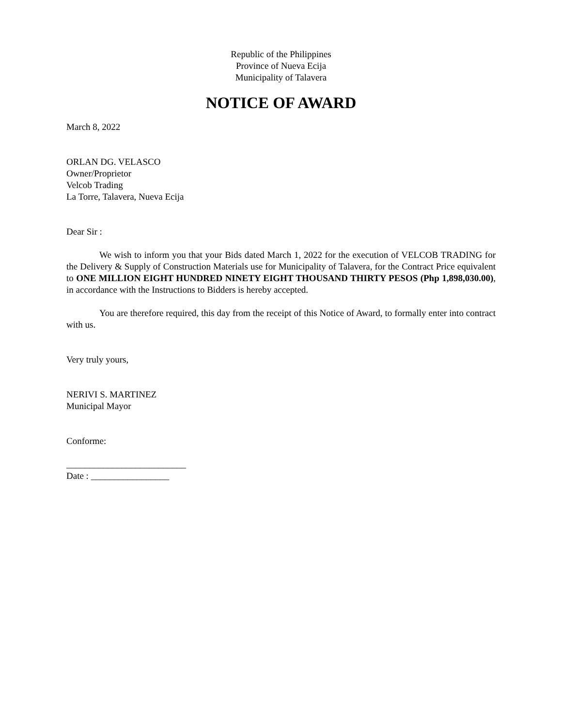Republic of the Philippines
Province of Nueva Ecija
Municipality of Talavera
NOTICE OF AWARD
March 8, 2022
ORLAN DG. VELASCO
Owner/Proprietor
Velcob Trading
La Torre, Talavera, Nueva Ecija
Dear Sir :
We wish to inform you that your Bids dated March 1, 2022 for the execution of VELCOB TRADING for the Delivery & Supply of Construction Materials use for Municipality of Talavera, for the Contract Price equivalent to ONE MILLION EIGHT HUNDRED NINETY EIGHT THOUSAND THIRTY PESOS (Php 1,898,030.00), in accordance with the Instructions to Bidders is hereby accepted.
You are therefore required, this day from the receipt of this Notice of Award, to formally enter into contract with us.
Very truly yours,
NERIVI S. MARTINEZ
Municipal Mayor
Conforme:
__________________________
Date : _________________